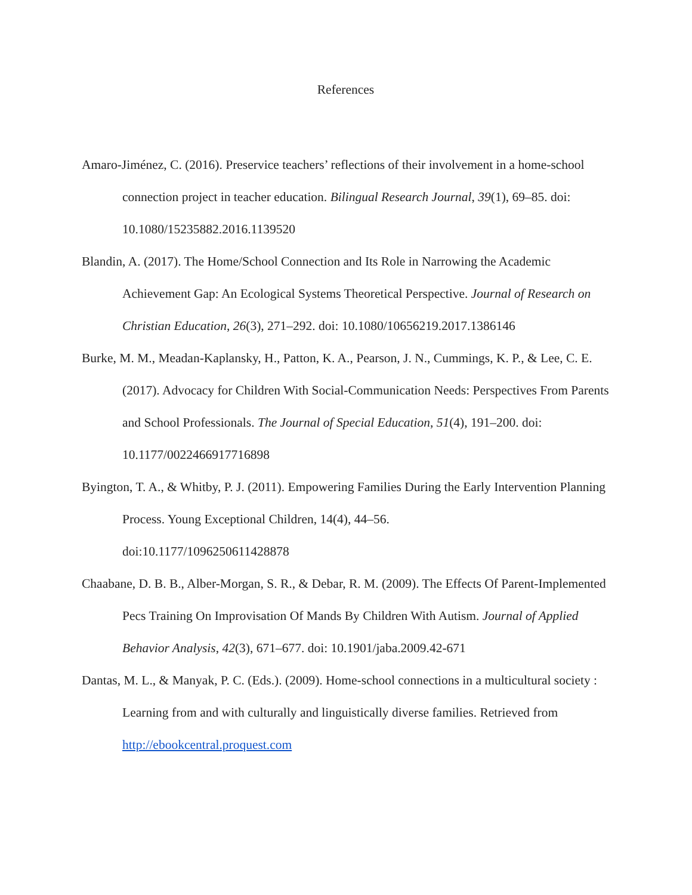References
Amaro-Jiménez, C. (2016). Preservice teachers’ reflections of their involvement in a home-school connection project in teacher education. Bilingual Research Journal, 39(1), 69–85. doi: 10.1080/15235882.2016.1139520
Blandin, A. (2017). The Home/School Connection and Its Role in Narrowing the Academic Achievement Gap: An Ecological Systems Theoretical Perspective. Journal of Research on Christian Education, 26(3), 271–292. doi: 10.1080/10656219.2017.1386146
Burke, M. M., Meadan-Kaplansky, H., Patton, K. A., Pearson, J. N., Cummings, K. P., & Lee, C. E. (2017). Advocacy for Children With Social-Communication Needs: Perspectives From Parents and School Professionals. The Journal of Special Education, 51(4), 191–200. doi: 10.1177/0022466917716898
Byington, T. A., & Whitby, P. J. (2011). Empowering Families During the Early Intervention Planning Process. Young Exceptional Children, 14(4), 44–56.
doi:10.1177/1096250611428878
Chaabane, D. B. B., Alber-Morgan, S. R., & Debar, R. M. (2009). The Effects Of Parent-Implemented Pecs Training On Improvisation Of Mands By Children With Autism. Journal of Applied Behavior Analysis, 42(3), 671–677. doi: 10.1901/jaba.2009.42-671
Dantas, M. L., & Manyak, P. C. (Eds.). (2009). Home-school connections in a multicultural society : Learning from and with culturally and linguistically diverse families. Retrieved from http://ebookcentral.proquest.com